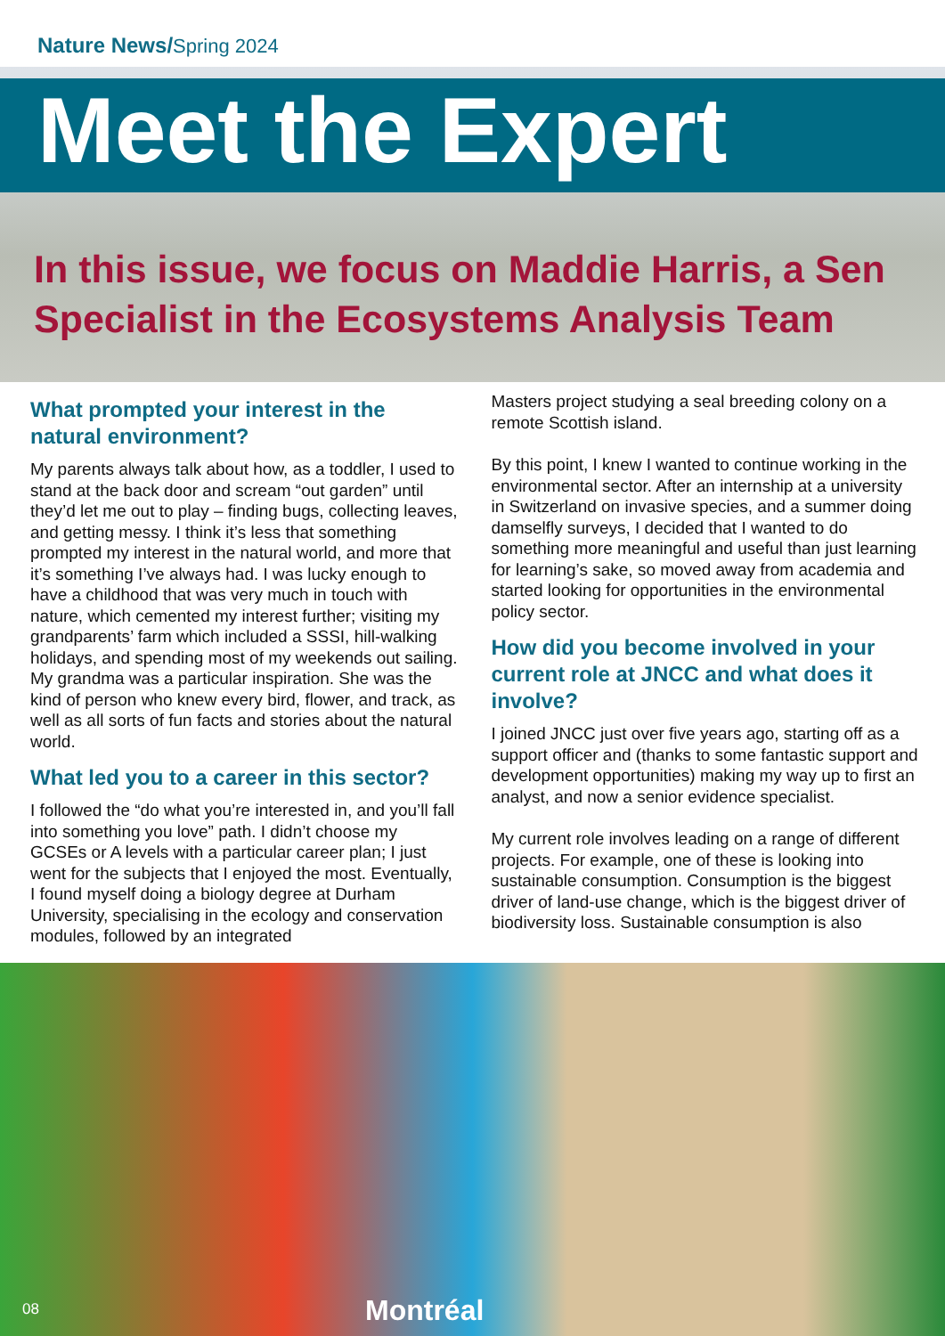Nature News/Spring 2024
Meet the Expert
In this issue, we focus on Maddie Harris, a Sen
Specialist in the Ecosystems Analysis Team
What prompted your interest in the natural environment?
My parents always talk about how, as a toddler, I used to stand at the back door and scream “out garden” until they’d let me out to play – finding bugs, collecting leaves, and getting messy. I think it’s less that something prompted my interest in the natural world, and more that it’s something I’ve always had. I was lucky enough to have a childhood that was very much in touch with nature, which cemented my interest further; visiting my grandparents’ farm which included a SSSI, hill-walking holidays, and spending most of my weekends out sailing. My grandma was a particular inspiration. She was the kind of person who knew every bird, flower, and track, as well as all sorts of fun facts and stories about the natural world.
What led you to a career in this sector?
I followed the “do what you’re interested in, and you’ll fall into something you love” path. I didn’t choose my GCSEs or A levels with a particular career plan; I just went for the subjects that I enjoyed the most. Eventually, I found myself doing a biology degree at Durham University, specialising in the ecology and conservation modules, followed by an integrated
Masters project studying a seal breeding colony on a remote Scottish island.
By this point, I knew I wanted to continue working in the environmental sector. After an internship at a university in Switzerland on invasive species, and a summer doing damselfly surveys, I decided that I wanted to do something more meaningful and useful than just learning for learning’s sake, so moved away from academia and started looking for opportunities in the environmental policy sector.
How did you become involved in your current role at JNCC and what does it involve?
I joined JNCC just over five years ago, starting off as a support officer and (thanks to some fantastic support and development opportunities) making my way up to first an analyst, and now a senior evidence specialist.
My current role involves leading on a range of different projects. For example, one of these is looking into sustainable consumption. Consumption is the biggest driver of land-use change, which is the biggest driver of biodiversity loss. Sustainable consumption is also
08 Montréal